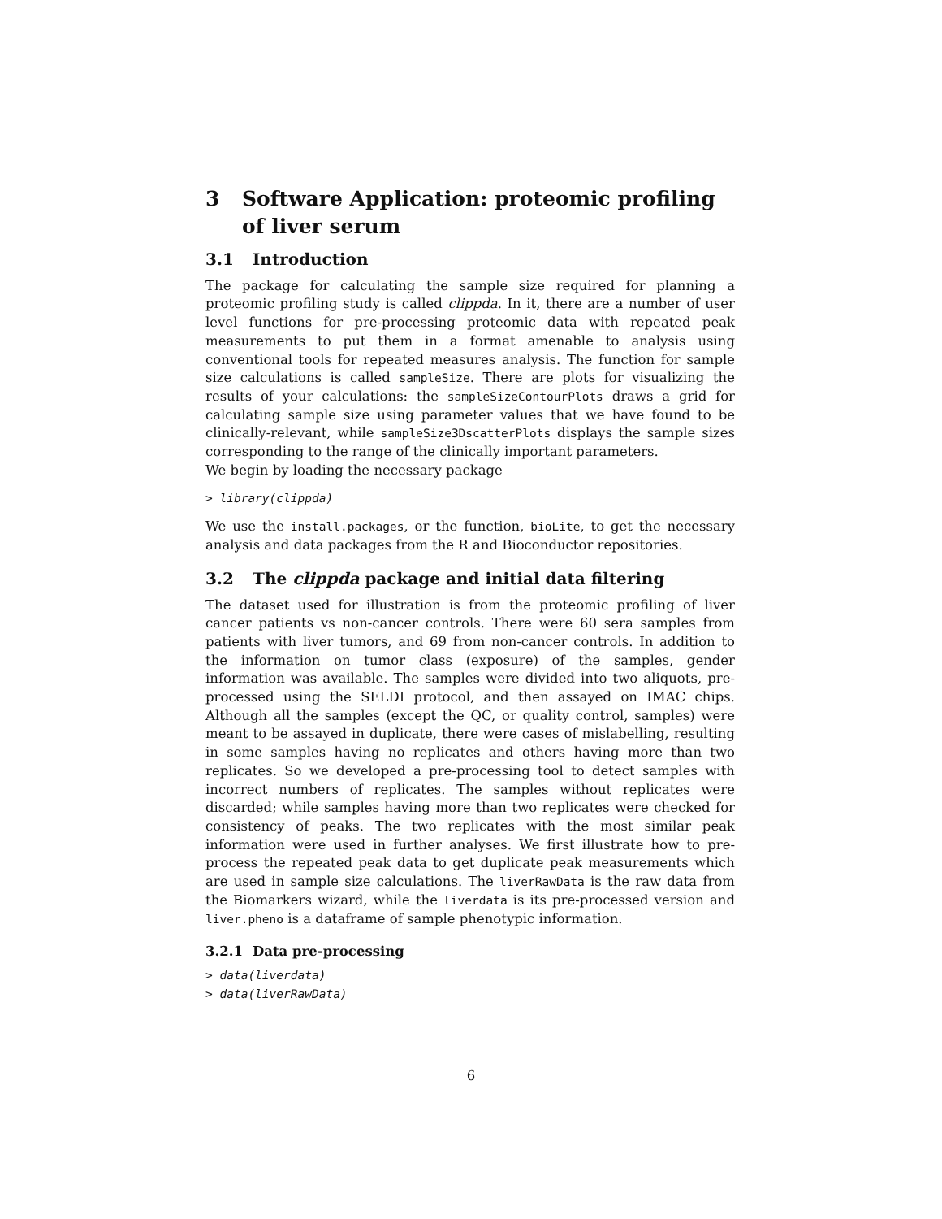3 Software Application: proteomic profiling of liver serum
3.1 Introduction
The package for calculating the sample size required for planning a proteomic profiling study is called clippda. In it, there are a number of user level functions for pre-processing proteomic data with repeated peak measurements to put them in a format amenable to analysis using conventional tools for repeated measures analysis. The function for sample size calculations is called sampleSize. There are plots for visualizing the results of your calculations: the sampleSizeContourPlots draws a grid for calculating sample size using parameter values that we have found to be clinically-relevant, while sampleSize3DscatterPlots displays the sample sizes corresponding to the range of the clinically important parameters.
We begin by loading the necessary package
> library(clippda)
We use the install.packages, or the function, bioLite, to get the necessary analysis and data packages from the R and Bioconductor repositories.
3.2 The clippda package and initial data filtering
The dataset used for illustration is from the proteomic profiling of liver cancer patients vs non-cancer controls. There were 60 sera samples from patients with liver tumors, and 69 from non-cancer controls. In addition to the information on tumor class (exposure) of the samples, gender information was available. The samples were divided into two aliquots, pre-processed using the SELDI protocol, and then assayed on IMAC chips. Although all the samples (except the QC, or quality control, samples) were meant to be assayed in duplicate, there were cases of mislabelling, resulting in some samples having no replicates and others having more than two replicates. So we developed a pre-processing tool to detect samples with incorrect numbers of replicates. The samples without replicates were discarded; while samples having more than two replicates were checked for consistency of peaks. The two replicates with the most similar peak information were used in further analyses. We first illustrate how to pre-process the repeated peak data to get duplicate peak measurements which are used in sample size calculations. The liverRawData is the raw data from the Biomarkers wizard, while the liverdata is its pre-processed version and liver.pheno is a dataframe of sample phenotypic information.
3.2.1 Data pre-processing
> data(liverdata)
> data(liverRawData)
6